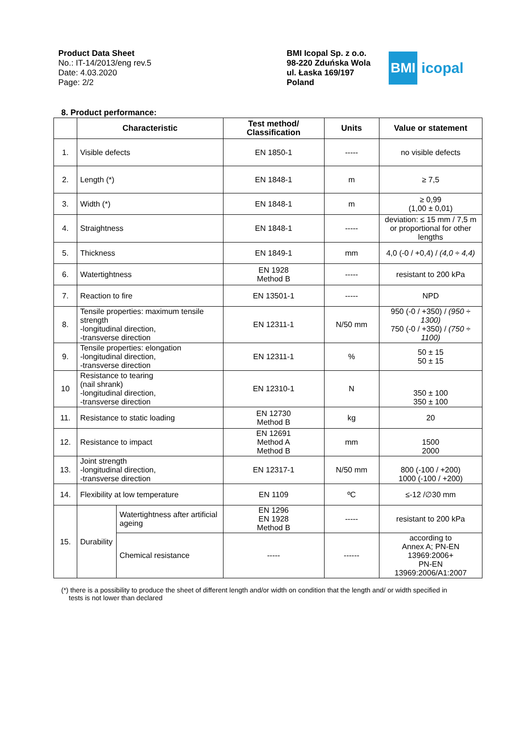Product Data Sheet
No.: IT-14/2013/eng rev.5
Date: 4.03.2020
Page: 2/2
BMI Icopal Sp. z o.o.
98-220 Zduńska Wola
ul. Łaska 169/197
Poland
BMI icopal
8. Product performance:
| | Characteristic | | Test method/ Classification | Units | Value or statement |
| --- | --- | --- | --- | --- | --- |
| 1. | Visible defects | | EN 1850-1 | ----- | no visible defects |
| 2. | Length (*) | | EN 1848-1 | m | ≥ 7,5 |
| 3. | Width (*) | | EN 1848-1 | m | ≥ 0,99 (1,00 ± 0,01) |
| 4. | Straightness | | EN 1848-1 | ----- | deviation: ≤ 15 mm / 7,5 m or proportional for other lengths |
| 5. | Thickness | | EN 1849-1 | mm | 4,0 (-0 / +0,4) / (4,0 ÷ 4,4) |
| 6. | Watertightness | | EN 1928 Method B | ----- | resistant to 200 kPa |
| 7. | Reaction to fire | | EN 13501-1 | ----- | NPD |
| 8. | Tensile properties: maximum tensile strength -longitudinal direction, -transverse direction | | EN 12311-1 | N/50 mm | 950 (-0 / +350) / (950 ÷ 1300) 750 (-0 / +350) / (750 ÷ 1100) |
| 9. | Tensile properties: elongation -longitudinal direction, -transverse direction | | EN 12311-1 | % | 50 ± 15 50 ± 15 |
| 10 | Resistance to tearing (nail shrank) -longitudinal direction, -transverse direction | | EN 12310-1 | N | 350 ± 100 350 ± 100 |
| 11. | Resistance to static loading | | EN 12730 Method B | kg | 20 |
| 12. | Resistance to impact | | EN 12691 Method A Method B | mm | 1500 2000 |
| 13. | Joint strength -longitudinal direction, -transverse direction | | EN 12317-1 | N/50 mm | 800 (-100 / +200) 1000 (-100 / +200) |
| 14. | Flexibility at low temperature | | EN 1109 | ºC | ≤-12 /∅30 mm |
| 15. | Durability | Watertightness after artificial ageing | EN 1296 EN 1928 Method B | ----- | resistant to 200 kPa |
| | | Chemical resistance | ----- | ------ | according to Annex A; PN-EN 13969:2006+ PN-EN 13969:2006/A1:2007 |
(*) there is a possibility to produce the sheet of different length and/or width on condition that the length and/ or width specified in
tests is not lower than declared